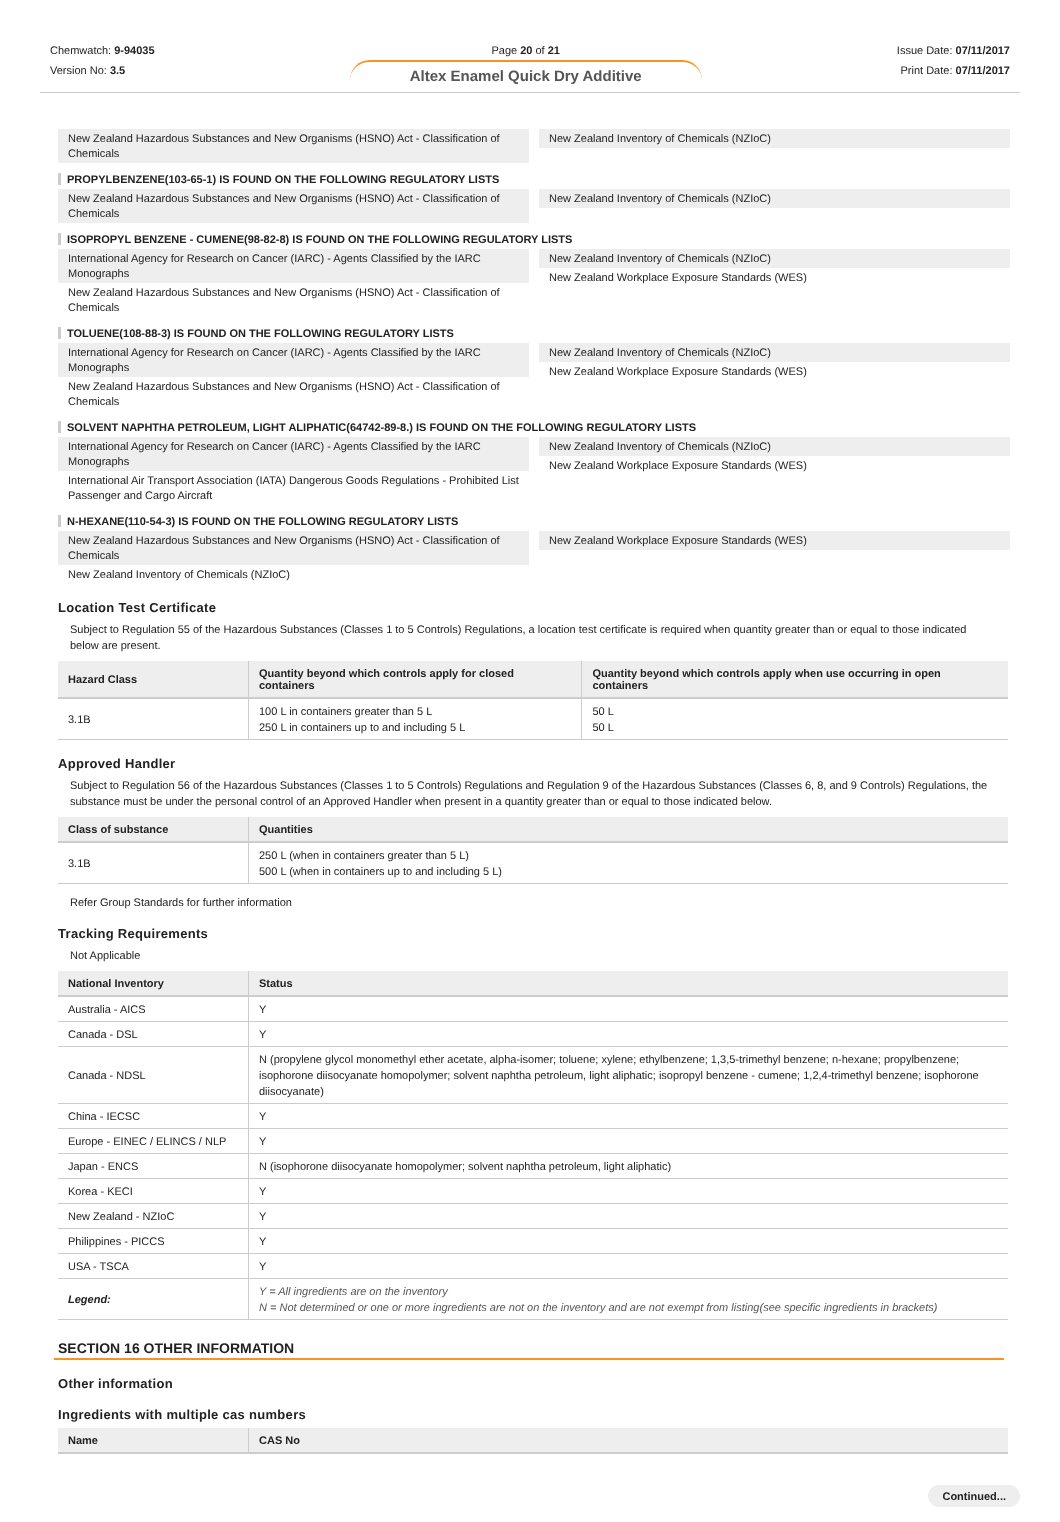Chemwatch: 9-94035
Version No: 3.5
Page 20 of 21
Altex Enamel Quick Dry Additive
Issue Date: 07/11/2017
Print Date: 07/11/2017
New Zealand Hazardous Substances and New Organisms (HSNO) Act - Classification of Chemicals
New Zealand Inventory of Chemicals (NZIoC)
PROPYLBENZENE(103-65-1) IS FOUND ON THE FOLLOWING REGULATORY LISTS
New Zealand Hazardous Substances and New Organisms (HSNO) Act - Classification of Chemicals
New Zealand Inventory of Chemicals (NZIoC)
ISOPROPYL BENZENE - CUMENE(98-82-8) IS FOUND ON THE FOLLOWING REGULATORY LISTS
International Agency for Research on Cancer (IARC) - Agents Classified by the IARC Monographs
New Zealand Hazardous Substances and New Organisms (HSNO) Act - Classification of Chemicals
New Zealand Inventory of Chemicals (NZIoC)
New Zealand Workplace Exposure Standards (WES)
TOLUENE(108-88-3) IS FOUND ON THE FOLLOWING REGULATORY LISTS
International Agency for Research on Cancer (IARC) - Agents Classified by the IARC Monographs
New Zealand Hazardous Substances and New Organisms (HSNO) Act - Classification of Chemicals
New Zealand Inventory of Chemicals (NZIoC)
New Zealand Workplace Exposure Standards (WES)
SOLVENT NAPHTHA PETROLEUM, LIGHT ALIPHATIC(64742-89-8.) IS FOUND ON THE FOLLOWING REGULATORY LISTS
International Agency for Research on Cancer (IARC) - Agents Classified by the IARC Monographs
International Air Transport Association (IATA) Dangerous Goods Regulations - Prohibited List Passenger and Cargo Aircraft
New Zealand Inventory of Chemicals (NZIoC)
New Zealand Workplace Exposure Standards (WES)
N-HEXANE(110-54-3) IS FOUND ON THE FOLLOWING REGULATORY LISTS
New Zealand Hazardous Substances and New Organisms (HSNO) Act - Classification of Chemicals
New Zealand Inventory of Chemicals (NZIoC)
New Zealand Workplace Exposure Standards (WES)
Location Test Certificate
Subject to Regulation 55 of the Hazardous Substances (Classes 1 to 5 Controls) Regulations, a location test certificate is required when quantity greater than or equal to those indicated below are present.
| Hazard Class | Quantity beyond which controls apply for closed containers | Quantity beyond which controls apply when use occurring in open containers |
| --- | --- | --- |
| 3.1B | 100 L in containers greater than 5 L 250 L in containers up to and including 5 L | 50 L 50 L |
Approved Handler
Subject to Regulation 56 of the Hazardous Substances (Classes 1 to 5 Controls) Regulations and Regulation 9 of the Hazardous Substances (Classes 6, 8, and 9 Controls) Regulations, the substance must be under the personal control of an Approved Handler when present in a quantity greater than or equal to those indicated below.
| Class of substance | Quantities |
| --- | --- |
| 3.1B | 250 L (when in containers greater than 5 L) 500 L (when in containers up to and including 5 L) |
Refer Group Standards for further information
Tracking Requirements
Not Applicable
| National Inventory | Status |
| --- | --- |
| Australia - AICS | Y |
| Canada - DSL | Y |
| Canada - NDSL | N (propylene glycol monomethyl ether acetate, alpha-isomer; toluene; xylene; ethylbenzene; 1,3,5-trimethyl benzene; n-hexane; propylbenzene; isophorone diisocyanate homopolymer; solvent naphtha petroleum, light aliphatic; isopropyl benzene - cumene; 1,2,4-trimethyl benzene; isophorone diisocyanate) |
| China - IECSC | Y |
| Europe - EINEC / ELINCS / NLP | Y |
| Japan - ENCS | N (isophorone diisocyanate homopolymer; solvent naphtha petroleum, light aliphatic) |
| Korea - KECI | Y |
| New Zealand - NZIoC | Y |
| Philippines - PICCS | Y |
| USA - TSCA | Y |
| Legend: | Y = All ingredients are on the inventory N = Not determined or one or more ingredients are not on the inventory and are not exempt from listing(see specific ingredients in brackets) |
SECTION 16 OTHER INFORMATION
Other information
Ingredients with multiple cas numbers
| Name | CAS No |
| --- | --- |
Continued...